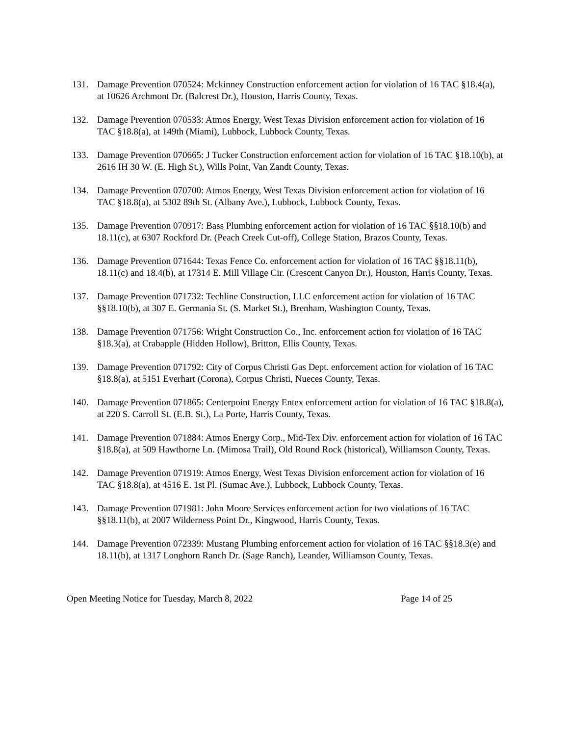131. Damage Prevention 070524: Mckinney Construction enforcement action for violation of 16 TAC §18.4(a), at 10626 Archmont Dr. (Balcrest Dr.), Houston, Harris County, Texas.
132. Damage Prevention 070533: Atmos Energy, West Texas Division enforcement action for violation of 16 TAC §18.8(a), at 149th (Miami), Lubbock, Lubbock County, Texas.
133. Damage Prevention 070665: J Tucker Construction enforcement action for violation of 16 TAC §18.10(b), at 2616 IH 30 W. (E. High St.), Wills Point, Van Zandt County, Texas.
134. Damage Prevention 070700: Atmos Energy, West Texas Division enforcement action for violation of 16 TAC §18.8(a), at 5302 89th St. (Albany Ave.), Lubbock, Lubbock County, Texas.
135. Damage Prevention 070917: Bass Plumbing enforcement action for violation of 16 TAC §§18.10(b) and 18.11(c), at 6307 Rockford Dr. (Peach Creek Cut-off), College Station, Brazos County, Texas.
136. Damage Prevention 071644: Texas Fence Co. enforcement action for violation of 16 TAC §§18.11(b), 18.11(c) and 18.4(b), at 17314 E. Mill Village Cir. (Crescent Canyon Dr.), Houston, Harris County, Texas.
137. Damage Prevention 071732: Techline Construction, LLC enforcement action for violation of 16 TAC §§18.10(b), at 307 E. Germania St. (S. Market St.), Brenham, Washington County, Texas.
138. Damage Prevention 071756: Wright Construction Co., Inc. enforcement action for violation of 16 TAC §18.3(a), at Crabapple (Hidden Hollow), Britton, Ellis County, Texas.
139. Damage Prevention 071792: City of Corpus Christi Gas Dept. enforcement action for violation of 16 TAC §18.8(a), at 5151 Everhart (Corona), Corpus Christi, Nueces County, Texas.
140. Damage Prevention 071865: Centerpoint Energy Entex enforcement action for violation of 16 TAC §18.8(a), at 220 S. Carroll St. (E.B. St.), La Porte, Harris County, Texas.
141. Damage Prevention 071884: Atmos Energy Corp., Mid-Tex Div. enforcement action for violation of 16 TAC §18.8(a), at 509 Hawthorne Ln. (Mimosa Trail), Old Round Rock (historical), Williamson County, Texas.
142. Damage Prevention 071919: Atmos Energy, West Texas Division enforcement action for violation of 16 TAC §18.8(a), at 4516 E. 1st Pl. (Sumac Ave.), Lubbock, Lubbock County, Texas.
143. Damage Prevention 071981: John Moore Services enforcement action for two violations of 16 TAC §§18.11(b), at 2007 Wilderness Point Dr., Kingwood, Harris County, Texas.
144. Damage Prevention 072339: Mustang Plumbing enforcement action for violation of 16 TAC §§18.3(e) and 18.11(b), at 1317 Longhorn Ranch Dr. (Sage Ranch), Leander, Williamson County, Texas.
Open Meeting Notice for Tuesday, March 8, 2022 Page 14 of 25